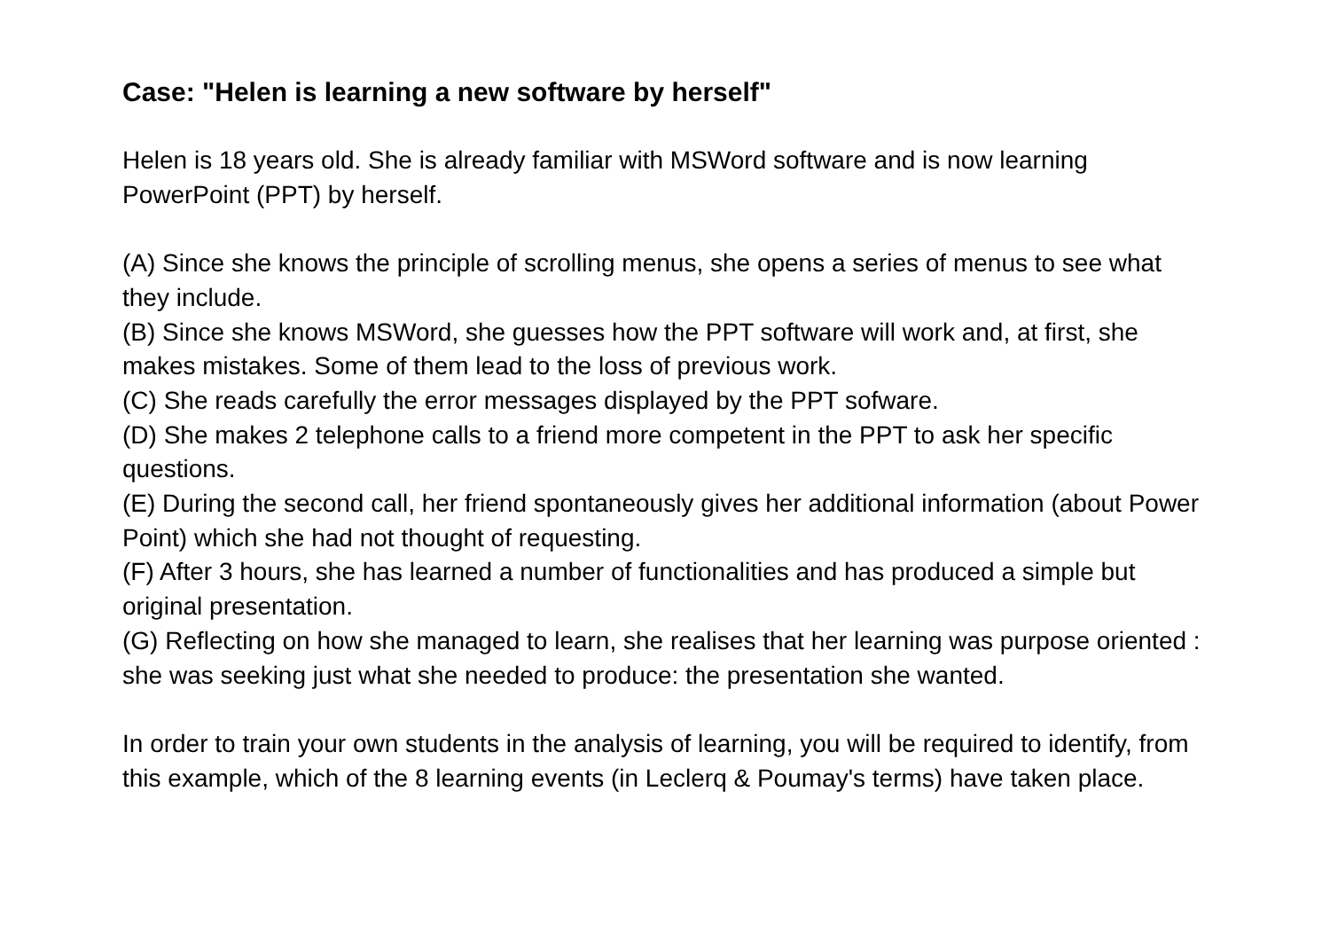Case: "Helen is learning a new software by herself"
Helen is 18 years old. She is already familiar with MSWord software and is now learning PowerPoint (PPT) by herself.
(A) Since she knows the principle of scrolling menus, she opens a series of menus to see what they include.
(B) Since she knows MSWord, she guesses how the PPT software will work and, at first, she makes mistakes. Some of them lead to the loss of previous work.
(C) She reads carefully the error messages displayed by the PPT sofware.
(D) She makes 2 telephone calls to a friend more competent in the PPT to ask her specific questions.
(E) During the second call, her friend spontaneously gives her additional information (about Power Point) which she had not thought of requesting.
(F) After 3 hours, she has learned a number of functionalities and has produced a simple but original presentation.
(G) Reflecting on how she managed to learn, she realises that her learning was purpose oriented : she was seeking just what she needed to produce: the presentation she wanted.
In order to train your own students in the analysis of learning, you will be required to identify, from this example, which of the 8 learning events (in Leclerq & Poumay's terms) have taken place.